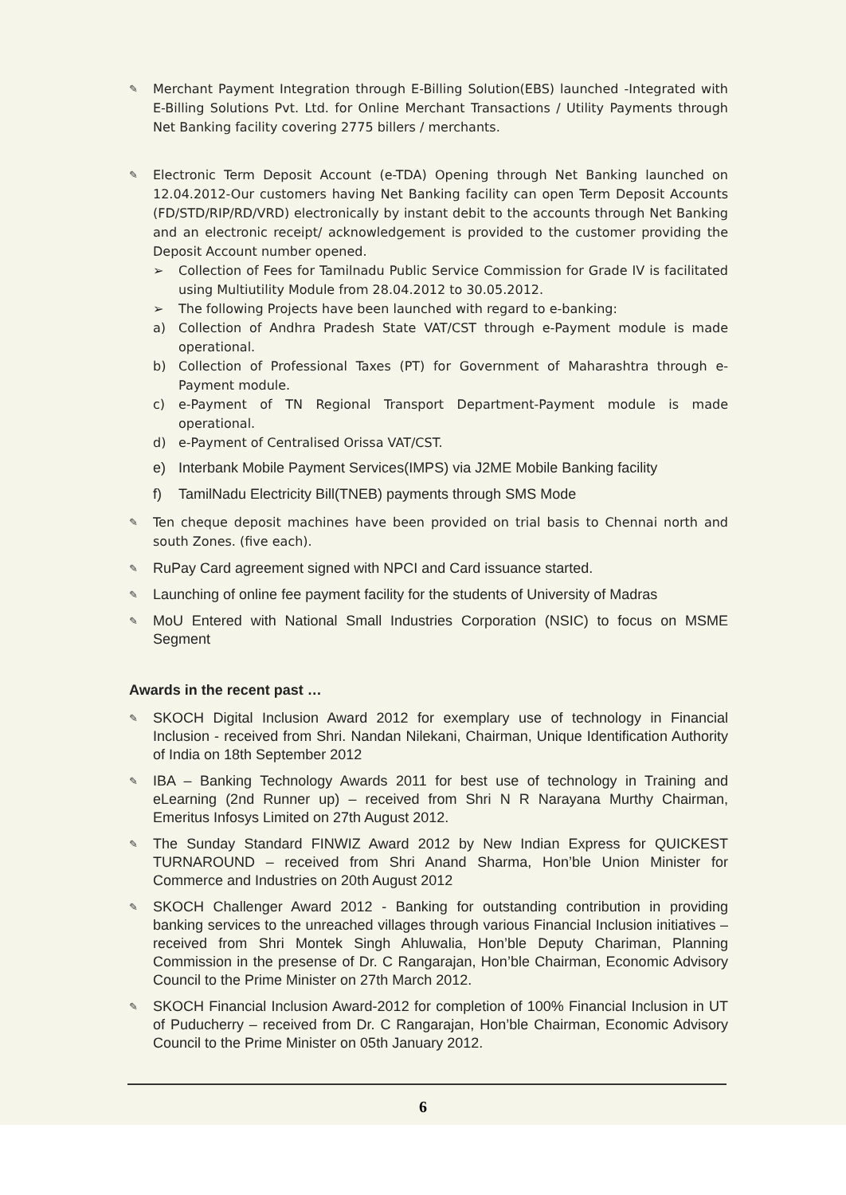✎ Merchant Payment Integration through E-Billing Solution(EBS) launched -Integrated with E-Billing Solutions Pvt. Ltd. for Online Merchant Transactions / Utility Payments through Net Banking facility covering 2775 billers / merchants.
✎ Electronic Term Deposit Account (e-TDA) Opening through Net Banking launched on 12.04.2012-Our customers having Net Banking facility can open Term Deposit Accounts (FD/STD/RIP/RD/VRD) electronically by instant debit to the accounts through Net Banking and an electronic receipt/ acknowledgement is provided to the customer providing the Deposit Account number opened.
➢ Collection of Fees for Tamilnadu Public Service Commission for Grade IV is facilitated using Multiutility Module from 28.04.2012 to 30.05.2012.
➢ The following Projects have been launched with regard to e-banking:
a) Collection of Andhra Pradesh State VAT/CST through e-Payment module is made operational.
b) Collection of Professional Taxes (PT) for Government of Maharashtra through e-Payment module.
c) e-Payment of TN Regional Transport Department-Payment module is made operational.
d) e-Payment of Centralised Orissa VAT/CST.
e) Interbank Mobile Payment Services(IMPS) via J2ME Mobile Banking facility
f) TamilNadu Electricity Bill(TNEB) payments through SMS Mode
✎ Ten cheque deposit machines have been provided on trial basis to Chennai north and south Zones. (five each).
✎ RuPay Card agreement signed with NPCI and Card issuance started.
✎ Launching of online fee payment facility for the students of University of Madras
✎ MoU Entered with National Small Industries Corporation (NSIC) to focus on MSME Segment
Awards in the recent past …
✎ SKOCH Digital Inclusion Award 2012 for exemplary use of technology in Financial Inclusion - received from Shri. Nandan Nilekani, Chairman, Unique Identification Authority of India on 18th September 2012
✎ IBA – Banking Technology Awards 2011 for best use of technology in Training and eLearning (2nd Runner up) – received from Shri N R Narayana Murthy Chairman, Emeritus Infosys Limited on 27th August 2012.
✎ The Sunday Standard FINWIZ Award 2012 by New Indian Express for QUICKEST TURNAROUND – received from Shri Anand Sharma, Hon’ble Union Minister for Commerce and Industries on 20th August 2012
✎ SKOCH Challenger Award 2012 - Banking for outstanding contribution in providing banking services to the unreached villages through various Financial Inclusion initiatives – received from Shri Montek Singh Ahluwalia, Hon’ble Deputy Chariman, Planning Commission in the presense of Dr. C Rangarajan, Hon’ble Chairman, Economic Advisory Council to the Prime Minister on 27th March 2012.
✎ SKOCH Financial Inclusion Award-2012 for completion of 100% Financial Inclusion in UT of Puducherry – received from Dr. C Rangarajan, Hon’ble Chairman, Economic Advisory Council to the Prime Minister on 05th January 2012.
6